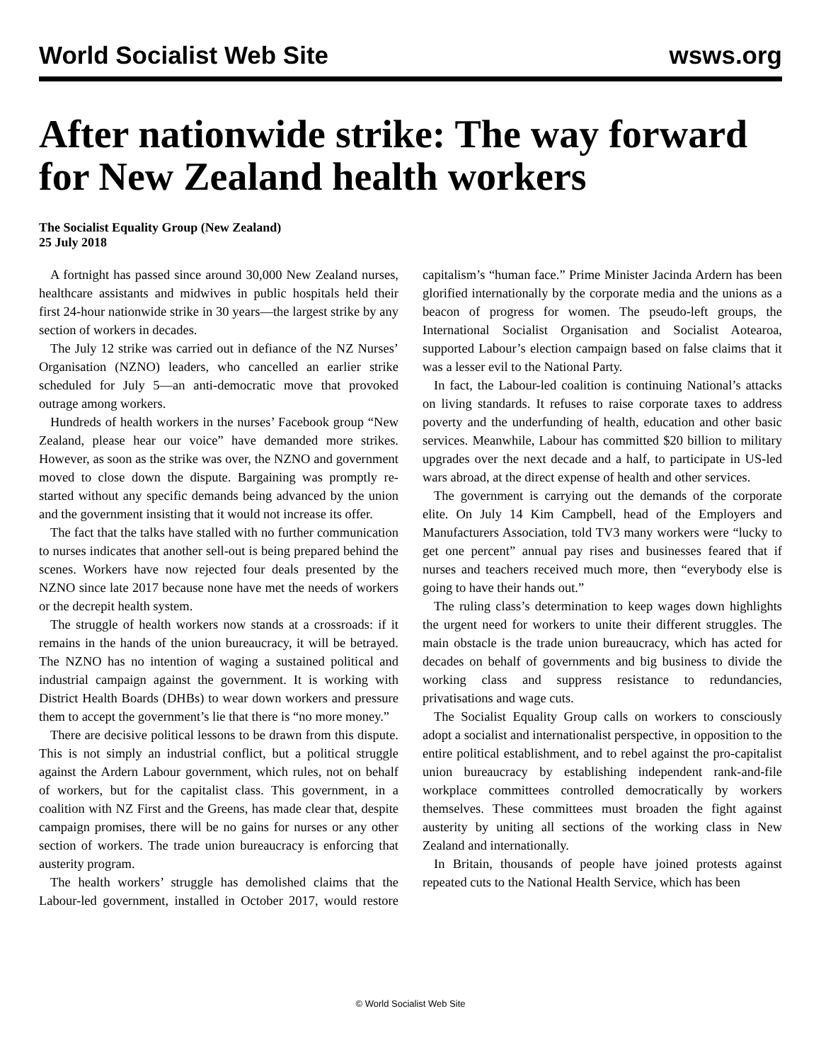World Socialist Web Site wsws.org
After nationwide strike: The way forward for New Zealand health workers
The Socialist Equality Group (New Zealand)
25 July 2018
A fortnight has passed since around 30,000 New Zealand nurses, healthcare assistants and midwives in public hospitals held their first 24-hour nationwide strike in 30 years—the largest strike by any section of workers in decades.
The July 12 strike was carried out in defiance of the NZ Nurses’ Organisation (NZNO) leaders, who cancelled an earlier strike scheduled for July 5—an anti-democratic move that provoked outrage among workers.
Hundreds of health workers in the nurses’ Facebook group “New Zealand, please hear our voice” have demanded more strikes. However, as soon as the strike was over, the NZNO and government moved to close down the dispute. Bargaining was promptly re-started without any specific demands being advanced by the union and the government insisting that it would not increase its offer.
The fact that the talks have stalled with no further communication to nurses indicates that another sell-out is being prepared behind the scenes. Workers have now rejected four deals presented by the NZNO since late 2017 because none have met the needs of workers or the decrepit health system.
The struggle of health workers now stands at a crossroads: if it remains in the hands of the union bureaucracy, it will be betrayed. The NZNO has no intention of waging a sustained political and industrial campaign against the government. It is working with District Health Boards (DHBs) to wear down workers and pressure them to accept the government’s lie that there is “no more money.”
There are decisive political lessons to be drawn from this dispute. This is not simply an industrial conflict, but a political struggle against the Ardern Labour government, which rules, not on behalf of workers, but for the capitalist class. This government, in a coalition with NZ First and the Greens, has made clear that, despite campaign promises, there will be no gains for nurses or any other section of workers. The trade union bureaucracy is enforcing that austerity program.
The health workers’ struggle has demolished claims that the Labour-led government, installed in October 2017, would restore capitalism’s “human face.” Prime Minister Jacinda Ardern has been glorified internationally by the corporate media and the unions as a beacon of progress for women. The pseudo-left groups, the International Socialist Organisation and Socialist Aotearoa, supported Labour’s election campaign based on false claims that it was a lesser evil to the National Party.
In fact, the Labour-led coalition is continuing National’s attacks on living standards. It refuses to raise corporate taxes to address poverty and the underfunding of health, education and other basic services. Meanwhile, Labour has committed $20 billion to military upgrades over the next decade and a half, to participate in US-led wars abroad, at the direct expense of health and other services.
The government is carrying out the demands of the corporate elite. On July 14 Kim Campbell, head of the Employers and Manufacturers Association, told TV3 many workers were “lucky to get one percent” annual pay rises and businesses feared that if nurses and teachers received much more, then “everybody else is going to have their hands out.”
The ruling class’s determination to keep wages down highlights the urgent need for workers to unite their different struggles. The main obstacle is the trade union bureaucracy, which has acted for decades on behalf of governments and big business to divide the working class and suppress resistance to redundancies, privatisations and wage cuts.
The Socialist Equality Group calls on workers to consciously adopt a socialist and internationalist perspective, in opposition to the entire political establishment, and to rebel against the pro-capitalist union bureaucracy by establishing independent rank-and-file workplace committees controlled democratically by workers themselves. These committees must broaden the fight against austerity by uniting all sections of the working class in New Zealand and internationally.
In Britain, thousands of people have joined protests against repeated cuts to the National Health Service, which has been
© World Socialist Web Site